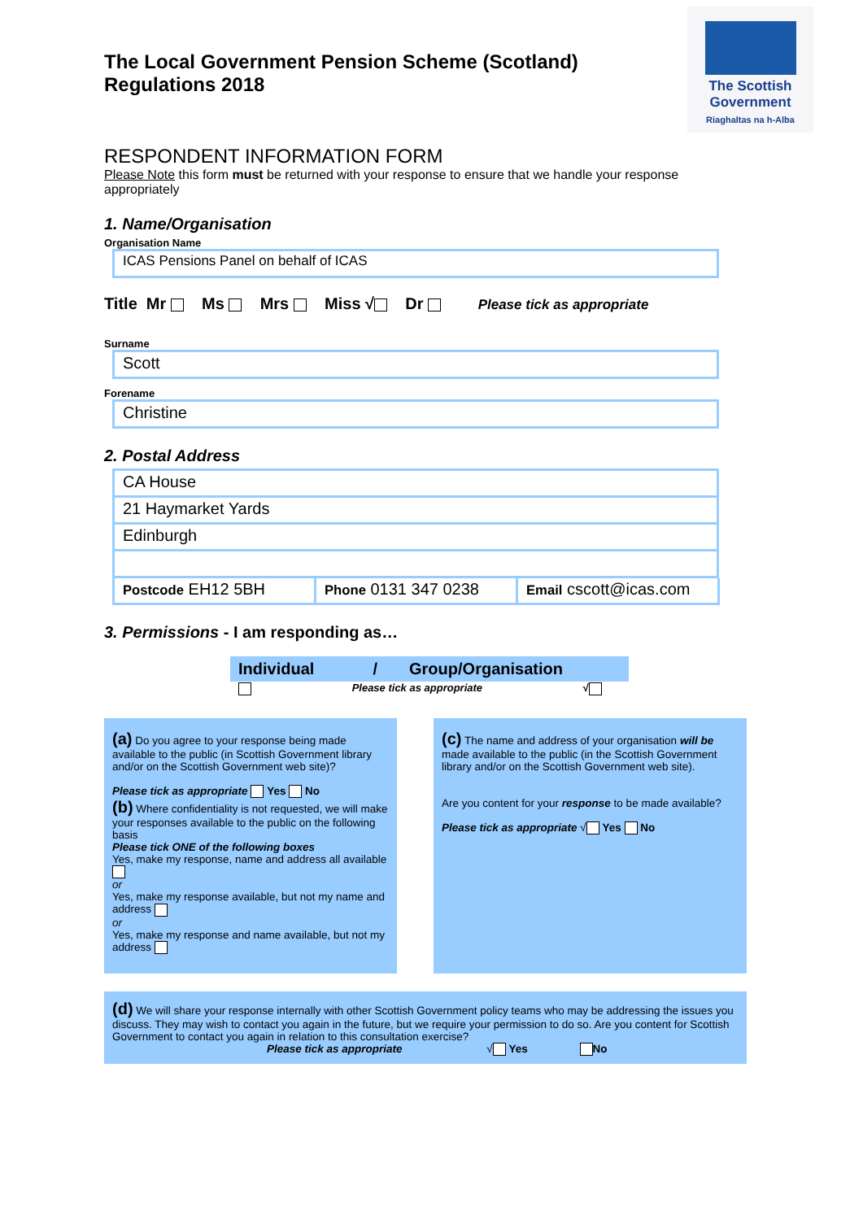The Scottish
Government
Riaghaltas na h-Alba
The Local Government Pension Scheme (Scotland)
Regulations 2018
RESPONDENT INFORMATION FORM
Please Note this form must be returned with your response to ensure that we handle your response appropriately
1. Name/Organisation
Organisation Name
ICAS Pensions Panel on behalf of ICAS
Title Mr Ms Mrs Miss √ Dr Please tick as appropriate
Surname
Scott
Forename
Christine
2. Postal Address
CA House
21 Haymarket Yards
Edinburgh
Postcode EH12 5BH
Phone 0131 347 0238
Email cscott@icas.com
3. Permissions - I am responding as…
Individual / Group/Organisation
Please tick as appropriate √
(a) Do you agree to your response being made available to the public (in Scottish Government library and/or on the Scottish Government web site)?
Please tick as appropriate Yes No
(b) Where confidentiality is not requested, we will make your responses available to the public on the following basis
Please tick ONE of the following boxes
Yes, make my response, name and address all available
or
Yes, make my response available, but not my name and address
or
Yes, make my response and name available, but not my address
(c) The name and address of your organisation will be made available to the public (in the Scottish Government library and/or on the Scottish Government web site).
Are you content for your response to be made available?
Please tick as appropriate √ Yes No
(d) We will share your response internally with other Scottish Government policy teams who may be addressing the issues you discuss. They may wish to contact you again in the future, but we require your permission to do so. Are you content for Scottish Government to contact you again in relation to this consultation exercise?
Please tick as appropriate √ Yes No